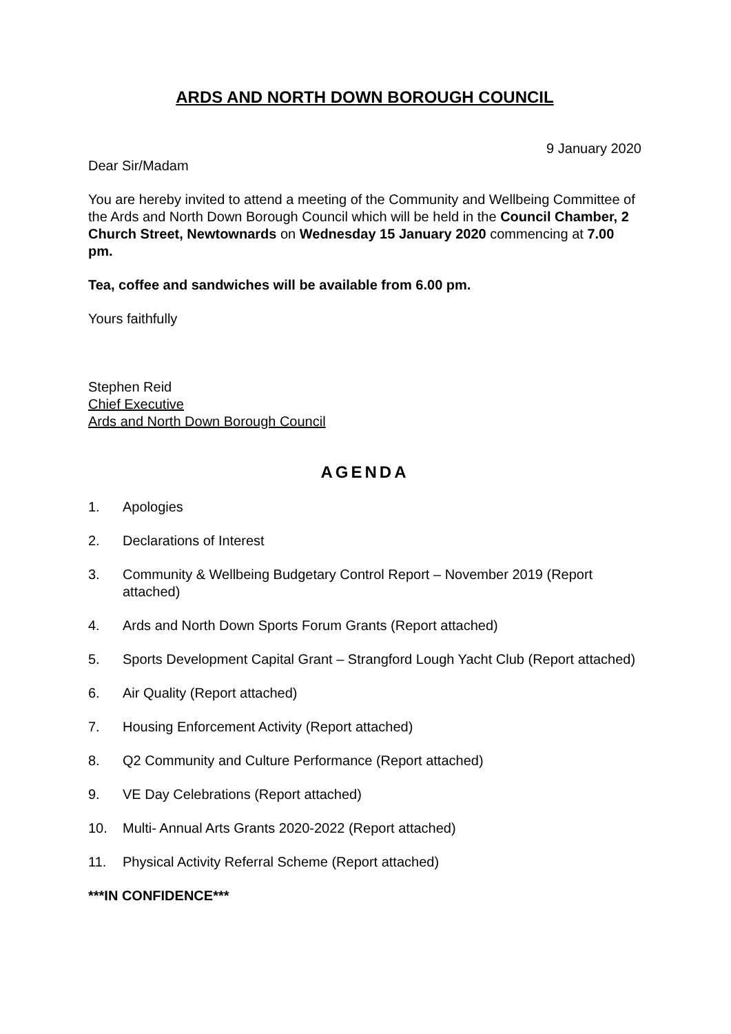ARDS AND NORTH DOWN BOROUGH COUNCIL
9 January 2020
Dear Sir/Madam
You are hereby invited to attend a meeting of the Community and Wellbeing Committee of the Ards and North Down Borough Council which will be held in the Council Chamber, 2 Church Street, Newtownards on Wednesday 15 January 2020 commencing at 7.00 pm.
Tea, coffee and sandwiches will be available from 6.00 pm.
Yours faithfully
Stephen Reid
Chief Executive
Ards and North Down Borough Council
AGENDA
1. Apologies
2. Declarations of Interest
3. Community & Wellbeing Budgetary Control Report – November 2019 (Report attached)
4. Ards and North Down Sports Forum Grants (Report attached)
5. Sports Development Capital Grant – Strangford Lough Yacht Club (Report attached)
6. Air Quality (Report attached)
7. Housing Enforcement Activity (Report attached)
8. Q2 Community and Culture Performance (Report attached)
9. VE Day Celebrations (Report attached)
10. Multi- Annual Arts Grants 2020-2022 (Report attached)
11. Physical Activity Referral Scheme (Report attached)
***IN CONFIDENCE***